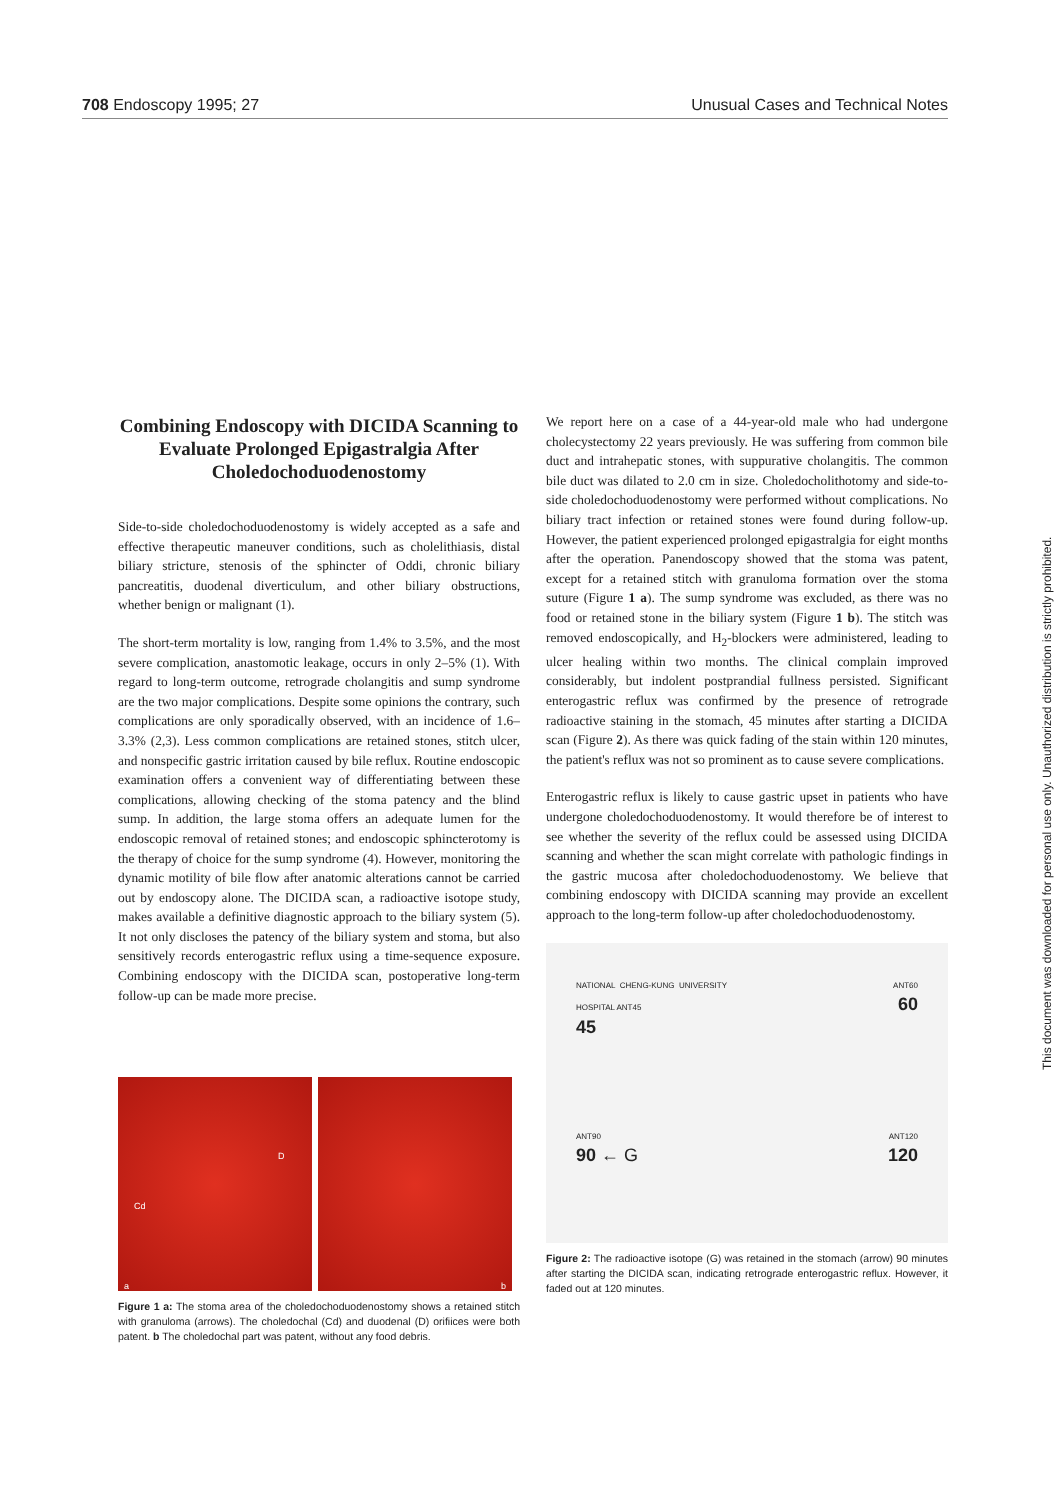708 Endoscopy 1995; 27 Unusual Cases and Technical Notes
This document was downloaded for personal use only. Unauthorized distribution is strictly prohibited.
Combining Endoscopy with DICIDA Scanning to Evaluate Prolonged Epigastralgia After Choledochoduodenostomy
Side-to-side choledochoduodenostomy is widely accepted as a safe and effective therapeutic maneuver conditions, such as cholelithiasis, distal biliary stricture, stenosis of the sphincter of Oddi, chronic biliary pancreatitis, duodenal diverticulum, and other biliary obstructions, whether benign or malignant (1).
The short-term mortality is low, ranging from 1.4% to 3.5%, and the most severe complication, anastomotic leakage, occurs in only 2–5% (1). With regard to long-term outcome, retrograde cholangitis and sump syndrome are the two major complications. Despite some opinions the contrary, such complications are only sporadically observed, with an incidence of 1.6–3.3% (2,3). Less common complications are retained stones, stitch ulcer, and nonspecific gastric irritation caused by bile reflux. Routine endoscopic examination offers a convenient way of differentiating between these complications, allowing checking of the stoma patency and the blind sump. In addition, the large stoma offers an adequate lumen for the endoscopic removal of retained stones; and endoscopic sphincterotomy is the therapy of choice for the sump syndrome (4). However, monitoring the dynamic motility of bile flow after anatomic alterations cannot be carried out by endoscopy alone. The DICIDA scan, a radioactive isotope study, makes available a definitive diagnostic approach to the biliary system (5). It not only discloses the patency of the biliary system and stoma, but also sensitively records enterogastric reflux using a time-sequence exposure. Combining endoscopy with the DICIDA scan, postoperative long-term follow-up can be made more precise.
D
Cd
a
b
Figure 1 a: The stoma area of the choledochoduodenostomy shows a retained stitch with granuloma (arrows). The choledochal (Cd) and duodenal (D) orifiices were both patent. b The choledochal part was patent, without any food debris.
We report here on a case of a 44-year-old male who had undergone cholecystectomy 22 years previously. He was suffering from common bile duct and intrahepatic stones, with suppurative cholangitis. The common bile duct was dilated to 2.0 cm in size. Choledocholithotomy and side-to-side choledochoduodenostomy were performed without complications. No biliary tract infection or retained stones were found during follow-up. However, the patient experienced prolonged epigastralgia for eight months after the operation. Panendoscopy showed that the stoma was patent, except for a retained stitch with granuloma formation over the stoma suture (Figure 1 a). The sump syndrome was excluded, as there was no food or retained stone in the biliary system (Figure 1 b). The stitch was removed endoscopically, and H<sub>2</sub>-blockers were administered, leading to ulcer healing within two months. The clinical complain improved considerably, but indolent postprandial fullness persisted. Significant enterogastric reflux was confirmed by the presence of retrograde radioactive staining in the stomach, 45 minutes after starting a DICIDA scan (Figure 2). As there was quick fading of the stain within 120 minutes, the patient's reflux was not so prominent as to cause severe complications.
Enterogastric reflux is likely to cause gastric upset in patients who have undergone choledochoduodenostomy. It would therefore be of interest to see whether the severity of the reflux could be assessed using DICIDA scanning and whether the scan might correlate with pathologic findings in the gastric mucosa after choledochoduodenostomy. We believe that combining endoscopy with DICIDA scanning may provide an excellent approach to the long-term follow-up after choledochoduodenostomy.
NATIONAL CHENG-KUNG UNIVERSITY HOSPITAL ANT45
45
ANT60
60
ANT90
90 ← G
ANT120
120
Figure 2: The radioactive isotope (G) was retained in the stomach (arrow) 90 minutes after starting the DICIDA scan, indicating retrograde enterogastric reflux. However, it faded out at 120 minutes.